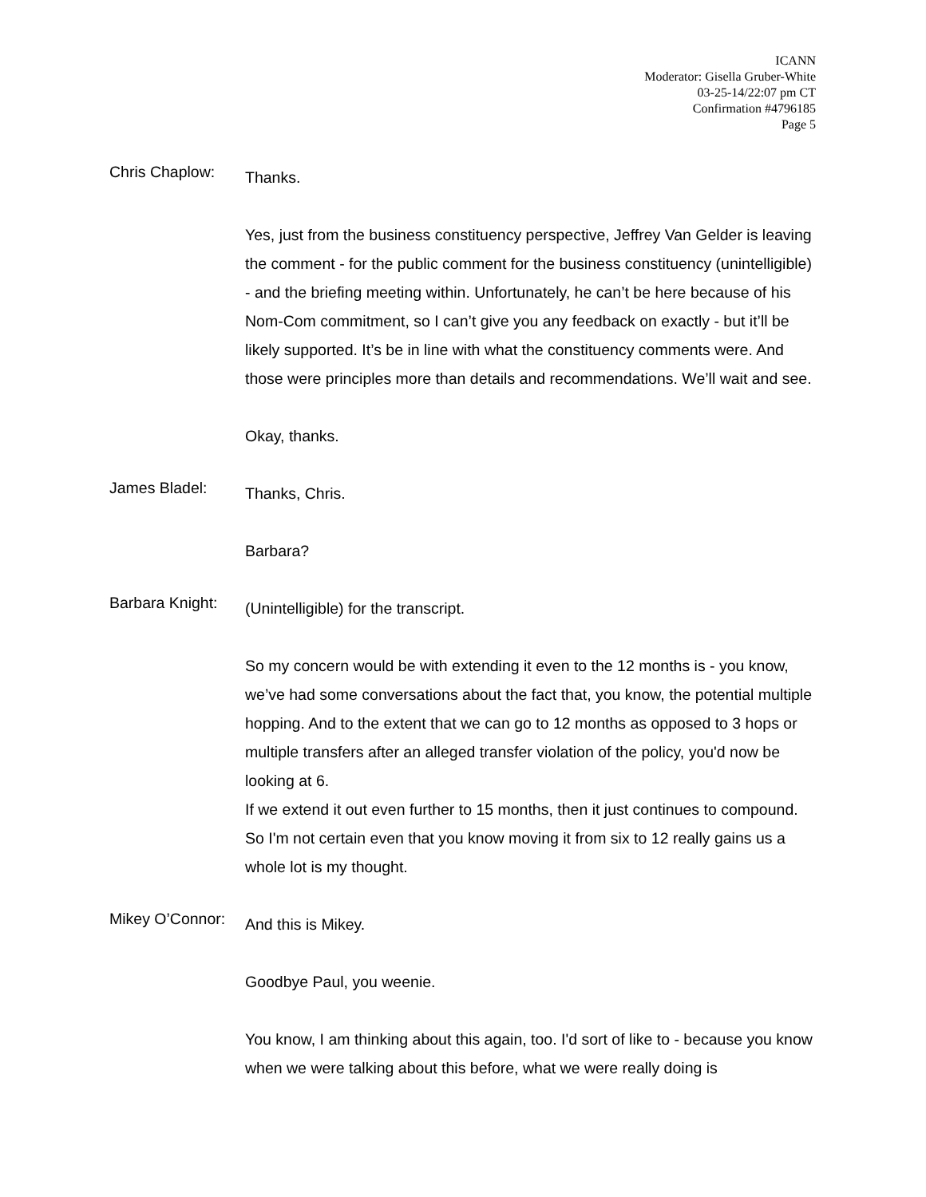ICANN
Moderator: Gisella Gruber-White
03-25-14/22:07 pm CT
Confirmation #4796185
Page 5
Chris Chaplow:
Thanks.
Yes, just from the business constituency perspective, Jeffrey Van Gelder is leaving the comment - for the public comment for the business constituency (unintelligible) - and the briefing meeting within. Unfortunately, he can’t be here because of his Nom-Com commitment, so I can’t give you any feedback on exactly - but it’ll be likely supported. It’s be in line with what the constituency comments were. And those were principles more than details and recommendations. We’ll wait and see.
Okay, thanks.
James Bladel:
Thanks, Chris.
Barbara?
Barbara Knight:
(Unintelligible) for the transcript.
So my concern would be with extending it even to the 12 months is - you know, we’ve had some conversations about the fact that, you know, the potential multiple hopping. And to the extent that we can go to 12 months as opposed to 3 hops or multiple transfers after an alleged transfer violation of the policy, you'd now be looking at 6.
If we extend it out even further to 15 months, then it just continues to compound. So I'm not certain even that you know moving it from six to 12 really gains us a whole lot is my thought.
Mikey O’Connor:
And this is Mikey.
Goodbye Paul, you weenie.
You know, I am thinking about this again, too. I'd sort of like to - because you know when we were talking about this before, what we were really doing is